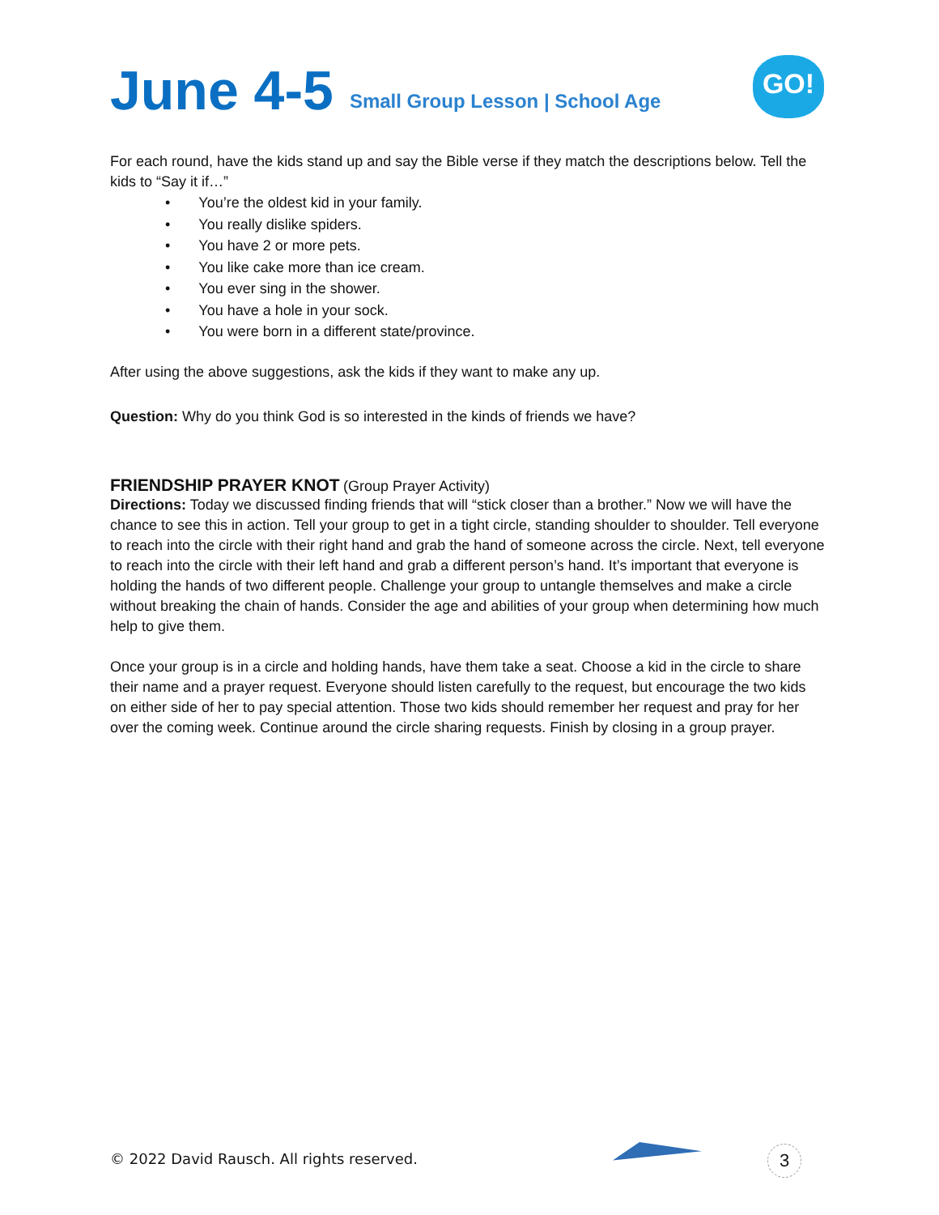June 4-5
Small Group Lesson | School Age
GO!
For each round, have the kids stand up and say the Bible verse if they match the descriptions below. Tell the kids to “Say it if…”
• You’re the oldest kid in your family.
• You really dislike spiders.
• You have 2 or more pets.
• You like cake more than ice cream.
• You ever sing in the shower.
• You have a hole in your sock.
• You were born in a different state/province.
After using the above suggestions, ask the kids if they want to make any up.
Question: Why do you think God is so interested in the kinds of friends we have?
FRIENDSHIP PRAYER KNOT
(Group Prayer Activity)
Directions: Today we discussed finding friends that will “stick closer than a brother.” Now we will have the chance to see this in action. Tell your group to get in a tight circle, standing shoulder to shoulder. Tell everyone to reach into the circle with their right hand and grab the hand of someone across the circle. Next, tell everyone to reach into the circle with their left hand and grab a different person’s hand. It’s important that everyone is holding the hands of two different people. Challenge your group to untangle themselves and make a circle without breaking the chain of hands. Consider the age and abilities of your group when determining how much help to give them.
Once your group is in a circle and holding hands, have them take a seat. Choose a kid in the circle to share their name and a prayer request. Everyone should listen carefully to the request, but encourage the two kids on either side of her to pay special attention. Those two kids should remember her request and pray for her over the coming week. Continue around the circle sharing requests. Finish by closing in a group prayer.
© 2022 David Rausch. All rights reserved.
3